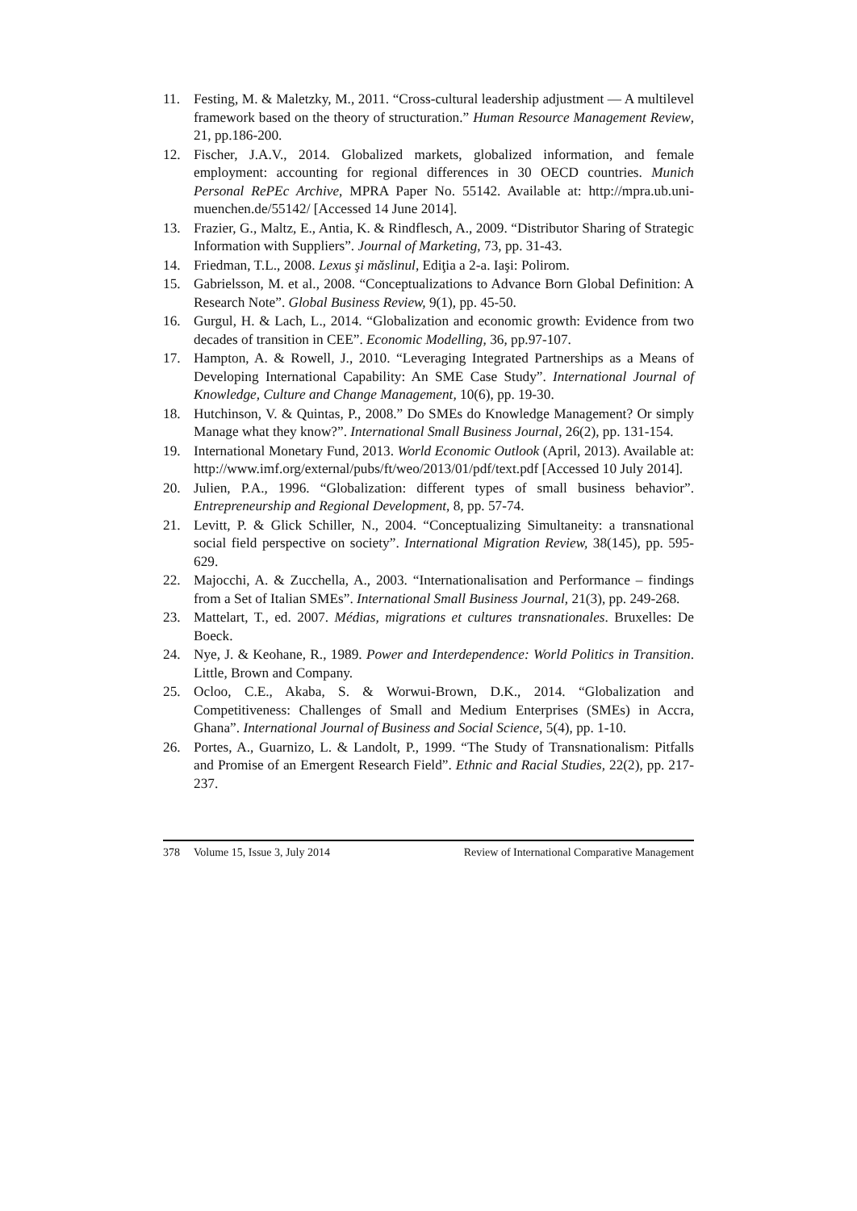11. Festing, M. & Maletzky, M., 2011. “Cross-cultural leadership adjustment — A multilevel framework based on the theory of structuration.” Human Resource Management Review, 21, pp.186-200.
12. Fischer, J.A.V., 2014. Globalized markets, globalized information, and female employment: accounting for regional differences in 30 OECD countries. Munich Personal RePEc Archive, MPRA Paper No. 55142. Available at: http://mpra.ub.uni-muenchen.de/55142/ [Accessed 14 June 2014].
13. Frazier, G., Maltz, E., Antia, K. & Rindflesch, A., 2009. “Distributor Sharing of Strategic Information with Suppliers”. Journal of Marketing, 73, pp. 31-43.
14. Friedman, T.L., 2008. Lexus şi măslinul, Ediţia a 2-a. Iaşi: Polirom.
15. Gabrielsson, M. et al., 2008. “Conceptualizations to Advance Born Global Definition: A Research Note”. Global Business Review, 9(1), pp. 45-50.
16. Gurgul, H. & Lach, L., 2014. “Globalization and economic growth: Evidence from two decades of transition in CEE”. Economic Modelling, 36, pp.97-107.
17. Hampton, A. & Rowell, J., 2010. “Leveraging Integrated Partnerships as a Means of Developing International Capability: An SME Case Study”. International Journal of Knowledge, Culture and Change Management, 10(6), pp. 19-30.
18. Hutchinson, V. & Quintas, P., 2008.” Do SMEs do Knowledge Management? Or simply Manage what they know?”. International Small Business Journal, 26(2), pp. 131-154.
19. International Monetary Fund, 2013. World Economic Outlook (April, 2013). Available at: http://www.imf.org/external/pubs/ft/weo/2013/01/pdf/text.pdf [Accessed 10 July 2014].
20. Julien, P.A., 1996. “Globalization: different types of small business behavior”. Entrepreneurship and Regional Development, 8, pp. 57-74.
21. Levitt, P. & Glick Schiller, N., 2004. “Conceptualizing Simultaneity: a transnational social field perspective on society”. International Migration Review, 38(145), pp. 595-629.
22. Majocchi, A. & Zucchella, A., 2003. “Internationalisation and Performance – findings from a Set of Italian SMEs”. International Small Business Journal, 21(3), pp. 249-268.
23. Mattelart, T., ed. 2007. Médias, migrations et cultures transnationales. Bruxelles: De Boeck.
24. Nye, J. & Keohane, R., 1989. Power and Interdependence: World Politics in Transition. Little, Brown and Company.
25. Ocloo, C.E., Akaba, S. & Worwui-Brown, D.K., 2014. “Globalization and Competitiveness: Challenges of Small and Medium Enterprises (SMEs) in Accra, Ghana”. International Journal of Business and Social Science, 5(4), pp. 1-10.
26. Portes, A., Guarnizo, L. & Landolt, P., 1999. “The Study of Transnationalism: Pitfalls and Promise of an Emergent Research Field”. Ethnic and Racial Studies, 22(2), pp. 217-237.
378 Volume 15, Issue 3, July 2014 Review of International Comparative Management